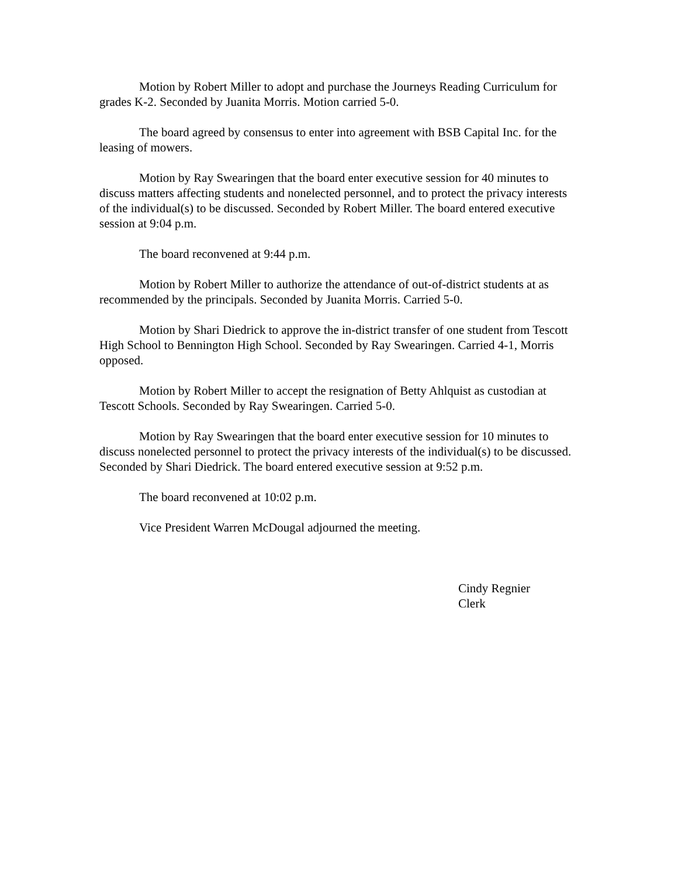Motion by Robert Miller to adopt and purchase the Journeys Reading Curriculum for grades K-2. Seconded by Juanita Morris. Motion carried 5-0.
The board agreed by consensus to enter into agreement with BSB Capital Inc. for the leasing of mowers.
Motion by Ray Swearingen that the board enter executive session for 40 minutes to discuss matters affecting students and nonelected personnel, and to protect the privacy interests of the individual(s) to be discussed. Seconded by Robert Miller. The board entered executive session at 9:04 p.m.
The board reconvened at 9:44 p.m.
Motion by Robert Miller to authorize the attendance of out-of-district students at as recommended by the principals. Seconded by Juanita Morris. Carried 5-0.
Motion by Shari Diedrick to approve the in-district transfer of one student from Tescott High School to Bennington High School. Seconded by Ray Swearingen. Carried 4-1, Morris opposed.
Motion by Robert Miller to accept the resignation of Betty Ahlquist as custodian at Tescott Schools. Seconded by Ray Swearingen. Carried 5-0.
Motion by Ray Swearingen that the board enter executive session for 10 minutes to discuss nonelected personnel to protect the privacy interests of the individual(s) to be discussed. Seconded by Shari Diedrick. The board entered executive session at 9:52 p.m.
The board reconvened at 10:02 p.m.
Vice President Warren McDougal adjourned the meeting.
Cindy Regnier
Clerk